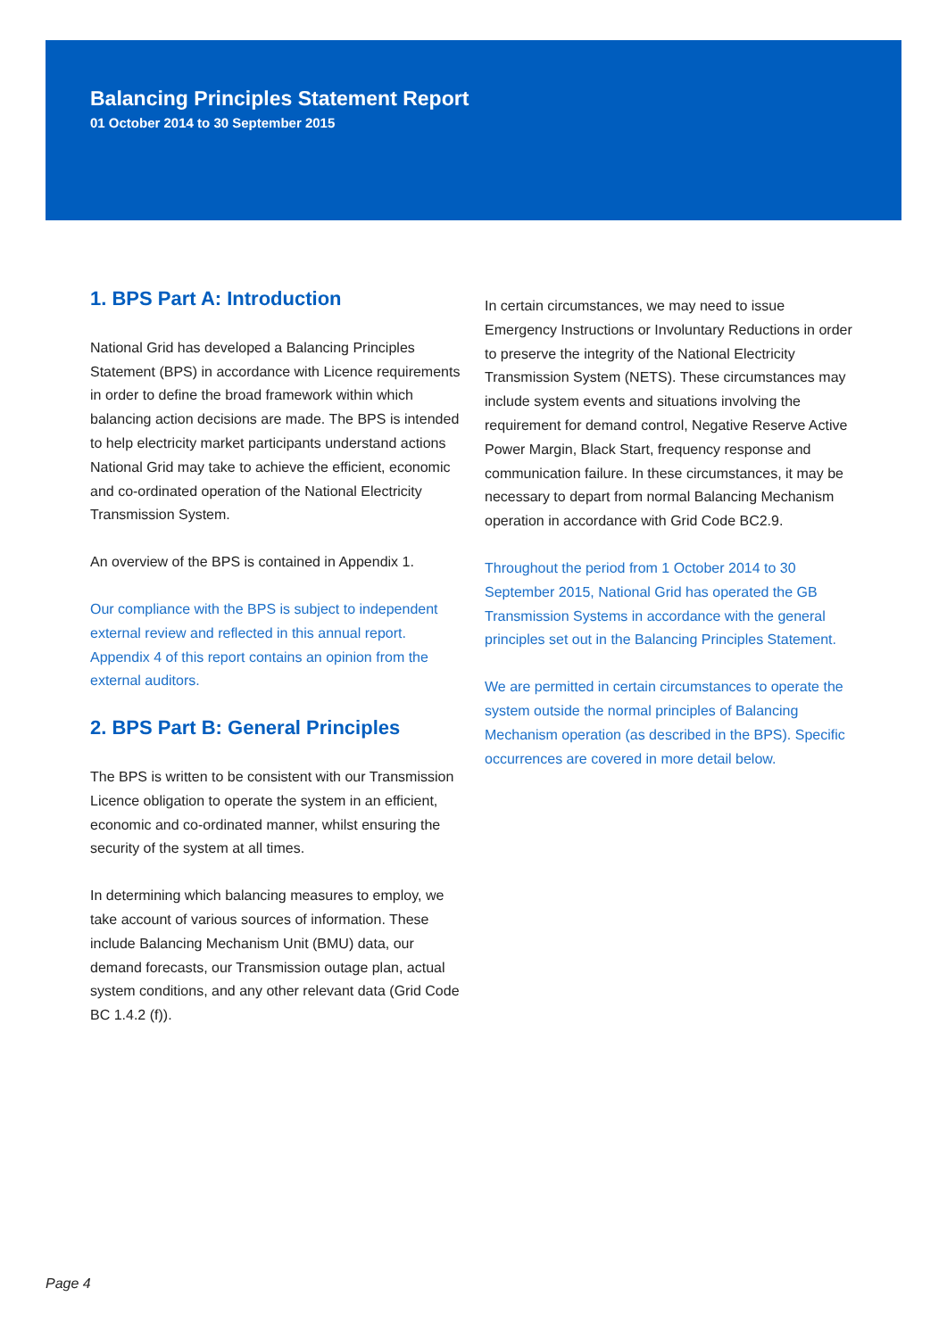Balancing Principles Statement Report
01 October 2014 to 30 September 2015
1. BPS Part A: Introduction
National Grid has developed a Balancing Principles Statement (BPS) in accordance with Licence requirements in order to define the broad framework within which balancing action decisions are made. The BPS is intended to help electricity market participants understand actions National Grid may take to achieve the efficient, economic and co-ordinated operation of the National Electricity Transmission System.
An overview of the BPS is contained in Appendix 1.
Our compliance with the BPS is subject to independent external review and reflected in this annual report. Appendix 4 of this report contains an opinion from the external auditors.
2. BPS Part B: General Principles
The BPS is written to be consistent with our Transmission Licence obligation to operate the system in an efficient, economic and co-ordinated manner, whilst ensuring the security of the system at all times.
In determining which balancing measures to employ, we take account of various sources of information. These include Balancing Mechanism Unit (BMU) data, our demand forecasts, our Transmission outage plan, actual system conditions, and any other relevant data (Grid Code BC 1.4.2 (f)).
In certain circumstances, we may need to issue Emergency Instructions or Involuntary Reductions in order to preserve the integrity of the National Electricity Transmission System (NETS). These circumstances may include system events and situations involving the requirement for demand control, Negative Reserve Active Power Margin, Black Start, frequency response and communication failure. In these circumstances, it may be necessary to depart from normal Balancing Mechanism operation in accordance with Grid Code BC2.9.
Throughout the period from 1 October 2014 to 30 September 2015, National Grid has operated the GB Transmission Systems in accordance with the general principles set out in the Balancing Principles Statement.
We are permitted in certain circumstances to operate the system outside the normal principles of Balancing Mechanism operation (as described in the BPS). Specific occurrences are covered in more detail below.
Page 4